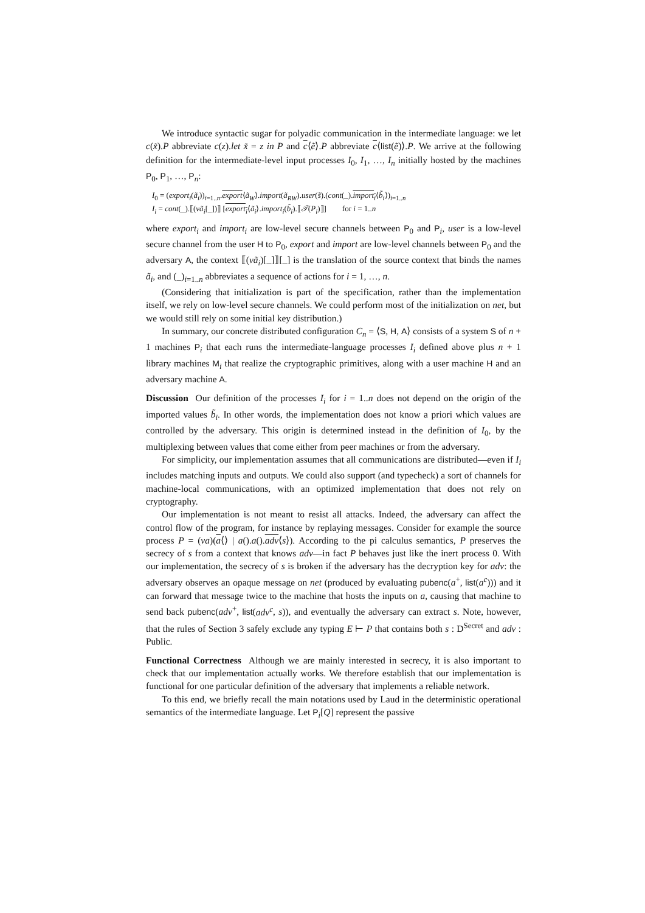We introduce syntactic sugar for polyadic communication in the intermediate language: we let c(x̃).P abbreviate c(z).let x̃ = z in P and c⟨ẽ⟩.P abbreviate c⟨list(ẽ)⟩.P. We arrive at the following definition for the intermediate-level input processes I<sub>0</sub>, I<sub>1</sub>, …, I<sub>n</sub> initially hosted by the machines P<sub>0</sub>, P<sub>1</sub>, …, P<sub>n</sub>:
I<sub>0</sub> = (export<sub>i</sub>(ã<sub>i</sub>))<sub>i=1..n</sub>.export⟨ã<sub>W</sub>⟩.import(ã<sub>RW</sub>).user(s̃).(cont(_).import<sub>i</sub>⟨b̃<sub>i</sub>⟩)<sub>i=1..n</sub>
I<sub>i</sub> = cont(_).⟦(νã<sub>i</sub>[_])⟧ [export<sub>i</sub>⟨ã<sub>i</sub>⟩.import<sub>i</sub>(b̃<sub>i</sub>).⟦𝒯(P<sub>i</sub>)⟧] for i = 1..n
where export<sub>i</sub> and import<sub>i</sub> are low-level secure channels between P<sub>0</sub> and P<sub>i</sub>, user is a low-level secure channel from the user H to P<sub>0</sub>, export and import are low-level channels between P<sub>0</sub> and the adversary A, the context ⟦(νã<sub>i</sub>)[_]⟧[_] is the translation of the source context that binds the names ã<sub>i</sub>, and (_)<sub>i=1..n</sub> abbreviates a sequence of actions for i = 1, …, n.
(Considering that initialization is part of the specification, rather than the implementation itself, we rely on low-level secure channels. We could perform most of the initialization on net, but we would still rely on some initial key distribution.)
In summary, our concrete distributed configuration C<sub>n</sub> = ⟨S, H, A⟩ consists of a system S of n + 1 machines P<sub>i</sub> that each runs the intermediate-language processes I<sub>i</sub> defined above plus n + 1 library machines M<sub>i</sub> that realize the cryptographic primitives, along with a user machine H and an adversary machine A.
Discussion Our definition of the processes I<sub>i</sub> for i = 1..n does not depend on the origin of the imported values b̃<sub>i</sub>. In other words, the implementation does not know a priori which values are controlled by the adversary. This origin is determined instead in the definition of I<sub>0</sub>, by the multiplexing between values that come either from peer machines or from the adversary.
For simplicity, our implementation assumes that all communications are distributed—even if I<sub>i</sub> includes matching inputs and outputs. We could also support (and typecheck) a sort of channels for machine-local communications, with an optimized implementation that does not rely on cryptography.
Our implementation is not meant to resist all attacks. Indeed, the adversary can affect the control flow of the program, for instance by replaying messages. Consider for example the source process P = (νa)(a⟨⟩ | a().a().adv⟨s⟩). According to the pi calculus semantics, P preserves the secrecy of s from a context that knows adv—in fact P behaves just like the inert process 0. With our implementation, the secrecy of s is broken if the adversary has the decryption key for adv: the adversary observes an opaque message on net (produced by evaluating pubenc(a<sup>+</sup>, list(a<sup>c</sup>))) and it can forward that message twice to the machine that hosts the inputs on a, causing that machine to send back pubenc(adv<sup>+</sup>, list(adv<sup>c</sup>, s)), and eventually the adversary can extract s. Note, however, that the rules of Section 3 safely exclude any typing E ⊢ P that contains both s : D<sup>Secret</sup> and adv : Public.
Functional Correctness Although we are mainly interested in secrecy, it is also important to check that our implementation actually works. We therefore establish that our implementation is functional for one particular definition of the adversary that implements a reliable network.
To this end, we briefly recall the main notations used by Laud in the deterministic operational semantics of the intermediate language. Let P<sub>i</sub>[Q] represent the passive